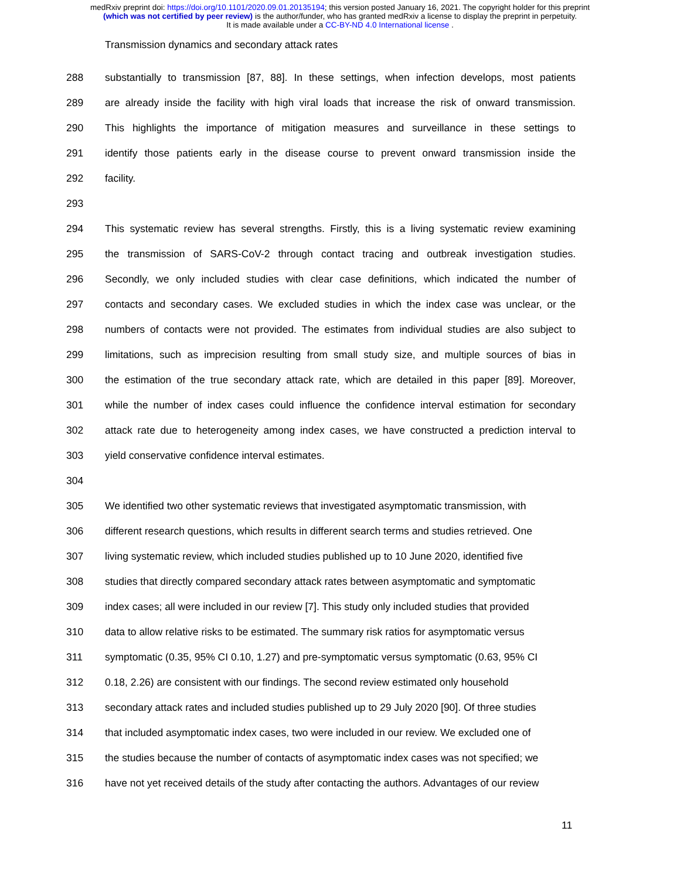medRxiv preprint doi: https://doi.org/10.1101/2020.09.01.20135194; this version posted January 16, 2021. The copyright holder for this preprint
(which was not certified by peer review) is the author/funder, who has granted medRxiv a license to display the preprint in perpetuity.
It is made available under a CC-BY-ND 4.0 International license .
Transmission dynamics and secondary attack rates
288 substantially to transmission [87, 88]. In these settings, when infection develops, most patients
289 are already inside the facility with high viral loads that increase the risk of onward transmission.
290 This highlights the importance of mitigation measures and surveillance in these settings to
291 identify those patients early in the disease course to prevent onward transmission inside the
292 facility.
293
294 This systematic review has several strengths. Firstly, this is a living systematic review examining
295 the transmission of SARS-CoV-2 through contact tracing and outbreak investigation studies.
296 Secondly, we only included studies with clear case definitions, which indicated the number of
297 contacts and secondary cases. We excluded studies in which the index case was unclear, or the
298 numbers of contacts were not provided. The estimates from individual studies are also subject to
299 limitations, such as imprecision resulting from small study size, and multiple sources of bias in
300 the estimation of the true secondary attack rate, which are detailed in this paper [89]. Moreover,
301 while the number of index cases could influence the confidence interval estimation for secondary
302 attack rate due to heterogeneity among index cases, we have constructed a prediction interval to
303 yield conservative confidence interval estimates.
304
305 We identified two other systematic reviews that investigated asymptomatic transmission, with
306 different research questions, which results in different search terms and studies retrieved. One
307 living systematic review, which included studies published up to 10 June 2020, identified five
308 studies that directly compared secondary attack rates between asymptomatic and symptomatic
309 index cases; all were included in our review [7]. This study only included studies that provided
310 data to allow relative risks to be estimated. The summary risk ratios for asymptomatic versus
311 symptomatic (0.35, 95% CI 0.10, 1.27) and pre-symptomatic versus symptomatic (0.63, 95% CI
312 0.18, 2.26) are consistent with our findings. The second review estimated only household
313 secondary attack rates and included studies published up to 29 July 2020 [90]. Of three studies
314 that included asymptomatic index cases, two were included in our review. We excluded one of
315 the studies because the number of contacts of asymptomatic index cases was not specified; we
316 have not yet received details of the study after contacting the authors. Advantages of our review
11